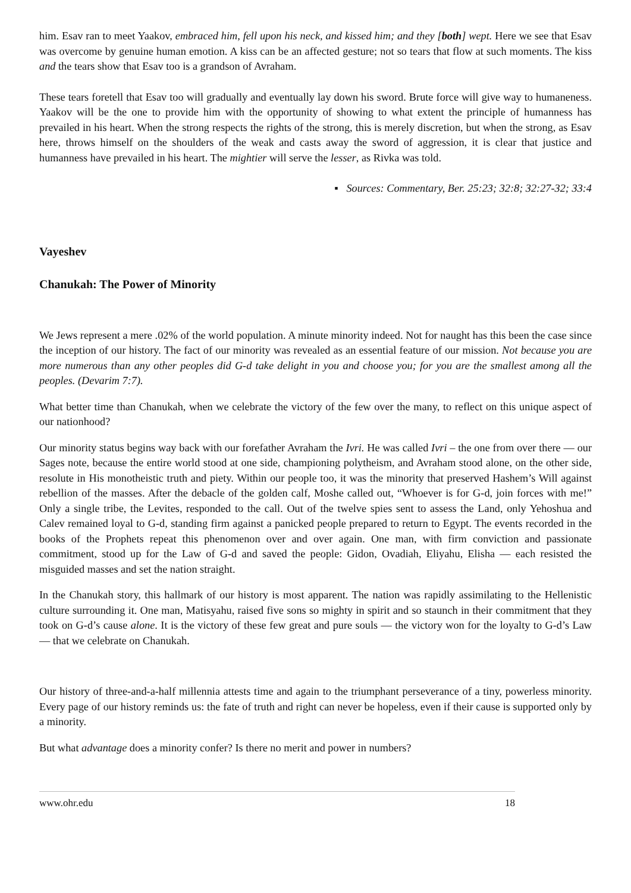him. Esav ran to meet Yaakov, embraced him, fell upon his neck, and kissed him; and they [both] wept. Here we see that Esav was overcome by genuine human emotion. A kiss can be an affected gesture; not so tears that flow at such moments. The kiss and the tears show that Esav too is a grandson of Avraham.
These tears foretell that Esav too will gradually and eventually lay down his sword. Brute force will give way to humaneness. Yaakov will be the one to provide him with the opportunity of showing to what extent the principle of humanness has prevailed in his heart. When the strong respects the rights of the strong, this is merely discretion, but when the strong, as Esav here, throws himself on the shoulders of the weak and casts away the sword of aggression, it is clear that justice and humanness have prevailed in his heart. The mightier will serve the lesser, as Rivka was told.
▪ Sources: Commentary, Ber. 25:23; 32:8; 32:27-32; 33:4
Vayeshev
Chanukah: The Power of Minority
We Jews represent a mere .02% of the world population. A minute minority indeed. Not for naught has this been the case since the inception of our history. The fact of our minority was revealed as an essential feature of our mission. Not because you are more numerous than any other peoples did G-d take delight in you and choose you; for you are the smallest among all the peoples. (Devarim 7:7).
What better time than Chanukah, when we celebrate the victory of the few over the many, to reflect on this unique aspect of our nationhood?
Our minority status begins way back with our forefather Avraham the Ivri. He was called Ivri – the one from over there — our Sages note, because the entire world stood at one side, championing polytheism, and Avraham stood alone, on the other side, resolute in His monotheistic truth and piety. Within our people too, it was the minority that preserved Hashem’s Will against rebellion of the masses. After the debacle of the golden calf, Moshe called out, “Whoever is for G-d, join forces with me!” Only a single tribe, the Levites, responded to the call. Out of the twelve spies sent to assess the Land, only Yehoshua and Calev remained loyal to G-d, standing firm against a panicked people prepared to return to Egypt. The events recorded in the books of the Prophets repeat this phenomenon over and over again. One man, with firm conviction and passionate commitment, stood up for the Law of G-d and saved the people: Gidon, Ovadiah, Eliyahu, Elisha — each resisted the misguided masses and set the nation straight.
In the Chanukah story, this hallmark of our history is most apparent. The nation was rapidly assimilating to the Hellenistic culture surrounding it. One man, Matisyahu, raised five sons so mighty in spirit and so staunch in their commitment that they took on G-d’s cause alone. It is the victory of these few great and pure souls — the victory won for the loyalty to G-d’s Law — that we celebrate on Chanukah.
Our history of three-and-a-half millennia attests time and again to the triumphant perseverance of a tiny, powerless minority. Every page of our history reminds us: the fate of truth and right can never be hopeless, even if their cause is supported only by a minority.
But what advantage does a minority confer? Is there no merit and power in numbers?
www.ohr.edu 18